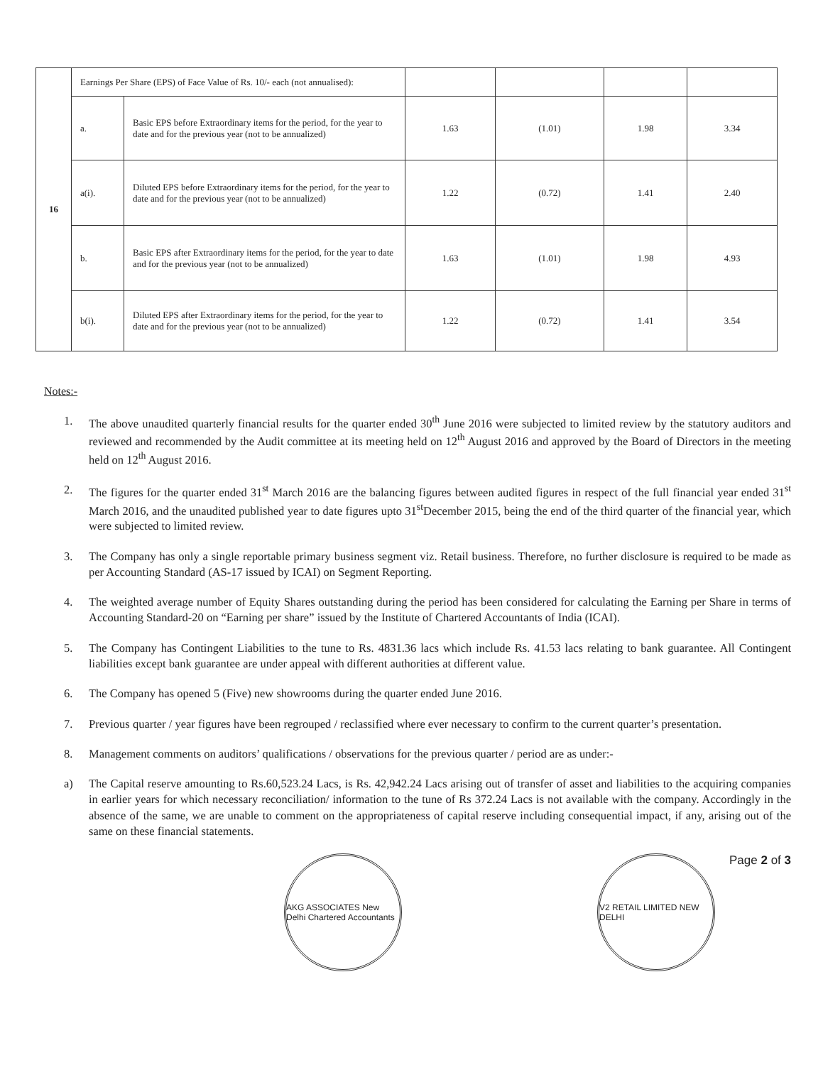| 16 | Earnings Per Share (EPS) of Face Value of Rs. 10/- each (not annualised): | | | | | |
| | a. | Basic EPS before Extraordinary items for the period, for the year to date and for the previous year (not to be annualized) | 1.63 | (1.01) | 1.98 | 3.34 |
| | a(i). | Diluted EPS before Extraordinary items for the period, for the year to date and for the previous year (not to be annualized) | 1.22 | (0.72) | 1.41 | 2.40 |
| | b. | Basic EPS after Extraordinary items for the period, for the year to date and for the previous year (not to be annualized) | 1.63 | (1.01) | 1.98 | 4.93 |
| | b(i). | Diluted EPS after Extraordinary items for the period, for the year to date and for the previous year (not to be annualized) | 1.22 | (0.72) | 1.41 | 3.54 |
Notes:-
1. The above unaudited quarterly financial results for the quarter ended 30<sup>th</sup> June 2016 were subjected to limited review by the statutory auditors and reviewed and recommended by the Audit committee at its meeting held on 12<sup>th</sup> August 2016 and approved by the Board of Directors in the meeting held on 12<sup>th</sup> August 2016.
2. The figures for the quarter ended 31<sup>st</sup> March 2016 are the balancing figures between audited figures in respect of the full financial year ended 31<sup>st</sup> March 2016, and the unaudited published year to date figures upto 31<sup>st</sup>December 2015, being the end of the third quarter of the financial year, which were subjected to limited review.
3. The Company has only a single reportable primary business segment viz. Retail business. Therefore, no further disclosure is required to be made as per Accounting Standard (AS-17 issued by ICAI) on Segment Reporting.
4. The weighted average number of Equity Shares outstanding during the period has been considered for calculating the Earning per Share in terms of Accounting Standard-20 on “Earning per share” issued by the Institute of Chartered Accountants of India (ICAI).
5. The Company has Contingent Liabilities to the tune to Rs. 4831.36 lacs which include Rs. 41.53 lacs relating to bank guarantee. All Contingent liabilities except bank guarantee are under appeal with different authorities at different value.
6. The Company has opened 5 (Five) new showrooms during the quarter ended June 2016.
7. Previous quarter / year figures have been regrouped / reclassified where ever necessary to confirm to the current quarter’s presentation.
8. Management comments on auditors’ qualifications / observations for the previous quarter / period are as under:-
a) The Capital reserve amounting to Rs.60,523.24 Lacs, is Rs. 42,942.24 Lacs arising out of transfer of asset and liabilities to the acquiring companies in earlier years for which necessary reconciliation/ information to the tune of Rs 372.24 Lacs is not available with the company. Accordingly in the absence of the same, we are unable to comment on the appropriateness of capital reserve including consequential impact, if any, arising out of the same on these financial statements.
AKG ASSOCIATES New Delhi Chartered Accountants
V2 RETAIL LIMITED NEW DELHI
Page 2 of 3